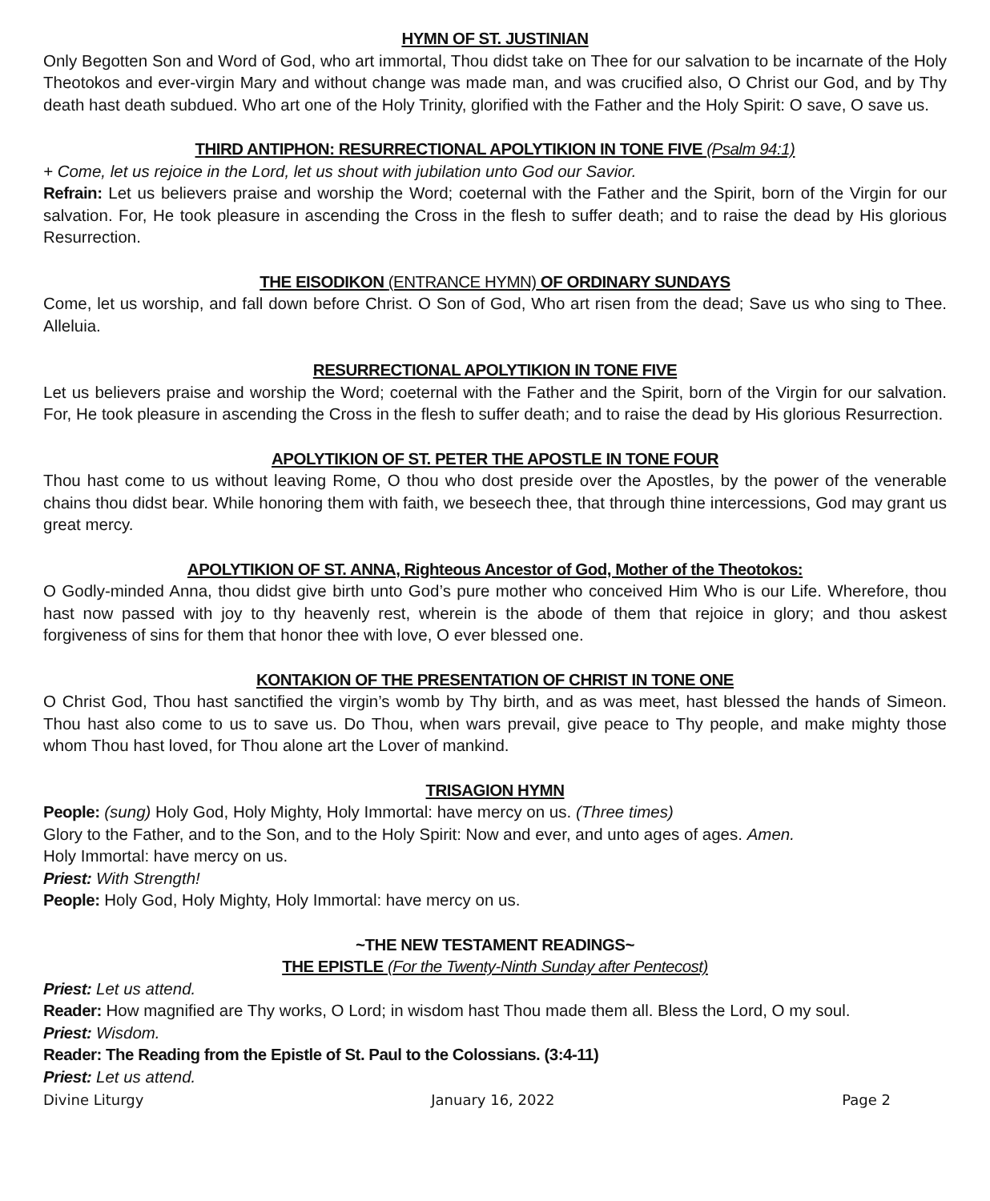HYMN OF ST. JUSTINIAN
Only Begotten Son and Word of God, who art immortal, Thou didst take on Thee for our salvation to be incarnate of the Holy Theotokos and ever-virgin Mary and without change was made man, and was crucified also, O Christ our God, and by Thy death hast death subdued. Who art one of the Holy Trinity, glorified with the Father and the Holy Spirit: O save, O save us.
THIRD ANTIPHON: RESURRECTIONAL APOLYTIKION IN TONE FIVE (Psalm 94:1)
+ Come, let us rejoice in the Lord, let us shout with jubilation unto God our Savior.
Refrain: Let us believers praise and worship the Word; coeternal with the Father and the Spirit, born of the Virgin for our salvation. For, He took pleasure in ascending the Cross in the flesh to suffer death; and to raise the dead by His glorious Resurrection.
THE EISODIKON (ENTRANCE HYMN) OF ORDINARY SUNDAYS
Come, let us worship, and fall down before Christ. O Son of God, Who art risen from the dead; Save us who sing to Thee. Alleluia.
RESURRECTIONAL APOLYTIKION IN TONE FIVE
Let us believers praise and worship the Word; coeternal with the Father and the Spirit, born of the Virgin for our salvation. For, He took pleasure in ascending the Cross in the flesh to suffer death; and to raise the dead by His glorious Resurrection.
APOLYTIKION OF ST. PETER THE APOSTLE IN TONE FOUR
Thou hast come to us without leaving Rome, O thou who dost preside over the Apostles, by the power of the venerable chains thou didst bear. While honoring them with faith, we beseech thee, that through thine intercessions, God may grant us great mercy.
APOLYTIKION OF ST. ANNA, Righteous Ancestor of God, Mother of the Theotokos:
O Godly-minded Anna, thou didst give birth unto God’s pure mother who conceived Him Who is our Life. Wherefore, thou hast now passed with joy to thy heavenly rest, wherein is the abode of them that rejoice in glory; and thou askest forgiveness of sins for them that honor thee with love, O ever blessed one.
KONTAKION OF THE PRESENTATION OF CHRIST IN TONE ONE
O Christ God, Thou hast sanctified the virgin’s womb by Thy birth, and as was meet, hast blessed the hands of Simeon. Thou hast also come to us to save us. Do Thou, when wars prevail, give peace to Thy people, and make mighty those whom Thou hast loved, for Thou alone art the Lover of mankind.
TRISAGION HYMN
People: (sung) Holy God, Holy Mighty, Holy Immortal: have mercy on us. (Three times)
Glory to the Father, and to the Son, and to the Holy Spirit: Now and ever, and unto ages of ages. Amen.
Holy Immortal: have mercy on us.
Priest: With Strength!
People: Holy God, Holy Mighty, Holy Immortal: have mercy on us.
~THE NEW TESTAMENT READINGS~
THE EPISTLE (For the Twenty-Ninth Sunday after Pentecost)
Priest: Let us attend.
Reader: How magnified are Thy works, O Lord; in wisdom hast Thou made them all. Bless the Lord, O my soul.
Priest: Wisdom.
Reader: The Reading from the Epistle of St. Paul to the Colossians. (3:4-11)
Priest: Let us attend.
Divine Liturgy January 16, 2022 Page 2